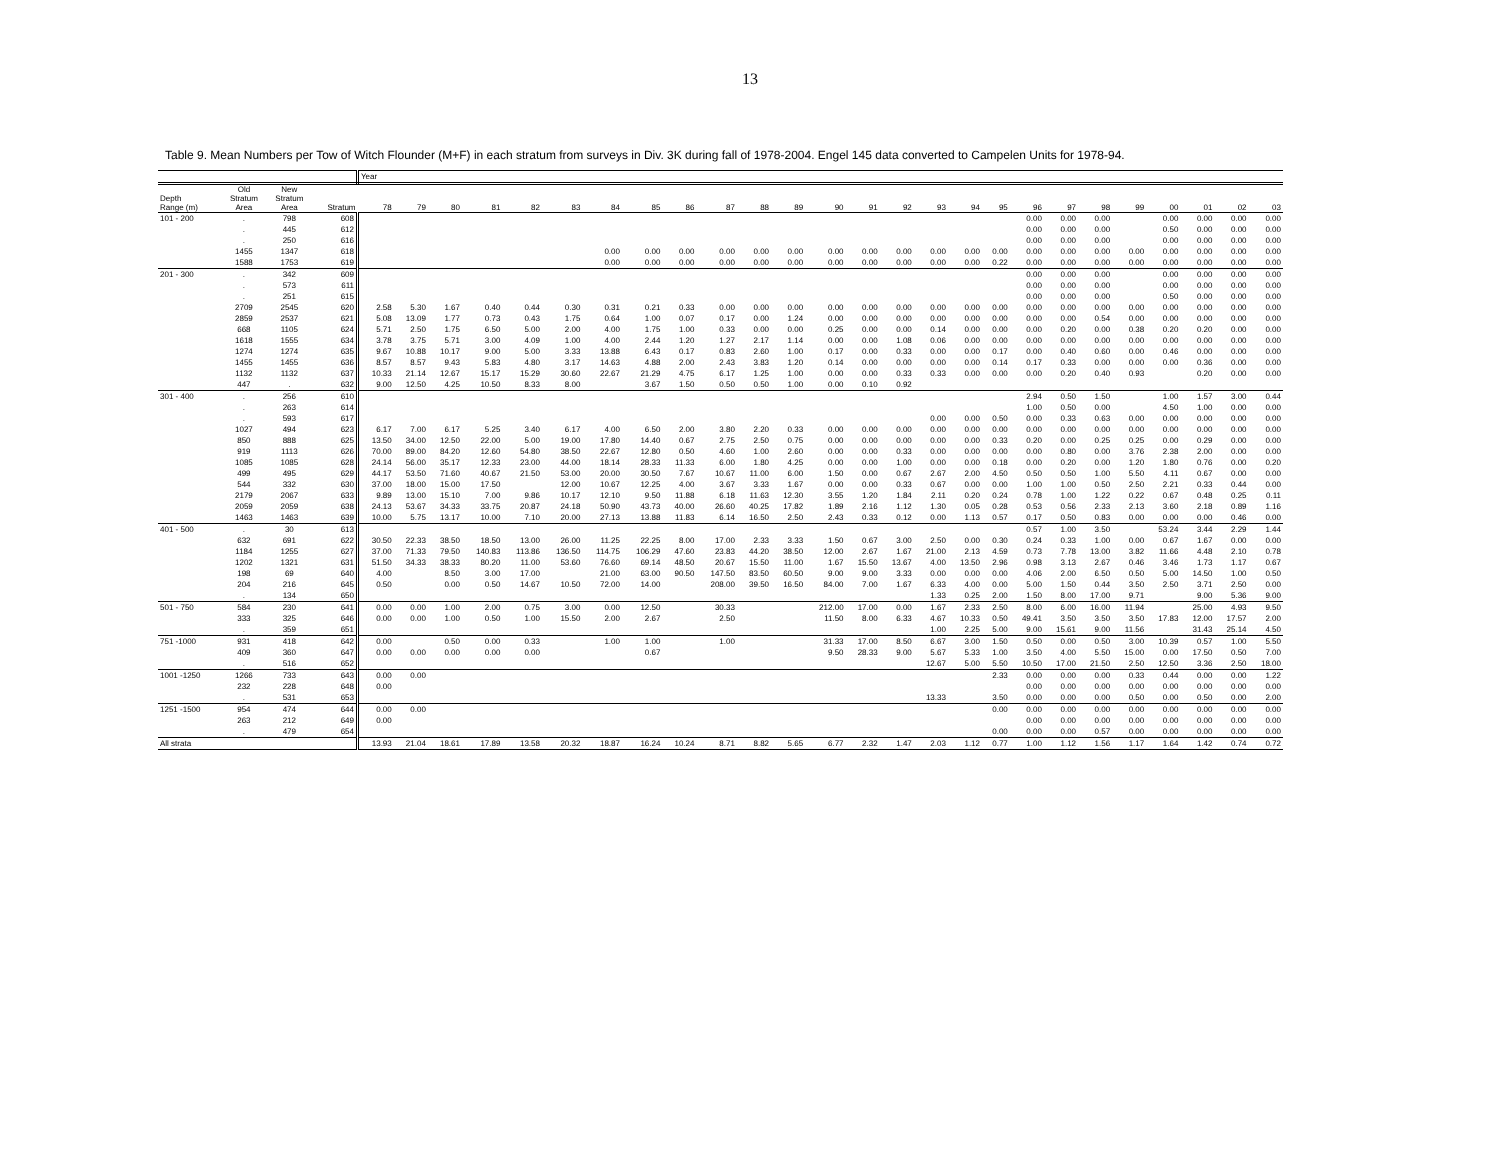13
Table 9. Mean Numbers per Tow of Witch Flounder (M+F) in each stratum from surveys in Div. 3K during fall of 1978-2004. Engel 145 data converted to Campelen Units for 1978-94.
| | | | | Year | | | | | | | | | | | | | | | | | | | | | | | | | |
| Depth Range (m) | Old Stratum Area | New Stratum Area | Stratum | 78 | 79 | 80 | 81 | 82 | 83 | 84 | 85 | 86 | 87 | 88 | 89 | 90 | 91 | 92 | 93 | 94 | 95 | 96 | 97 | 98 | 99 | 00 | 01 | 02 | 03 |
| 101 - 200 | . | 798 | 608 | | | | | | | | | | | | | | | | | | | 0.00 | 0.00 | 0.00 | | 0.00 | 0.00 | 0.00 | 0.00 |
| | . | 445 | 612 | | | | | | | | | | | | | | | | | | | 0.00 | 0.00 | 0.00 | | 0.50 | 0.00 | 0.00 | 0.00 |
| | . | 250 | 616 | | | | | | | | | | | | | | | | | | | 0.00 | 0.00 | 0.00 | | 0.00 | 0.00 | 0.00 | 0.00 |
| | 1455 | 1347 | 618 | | | | | | | 0.00 | 0.00 | 0.00 | 0.00 | 0.00 | 0.00 | 0.00 | 0.00 | 0.00 | 0.00 | 0.00 | 0.00 | 0.00 | 0.00 | 0.00 | 0.00 | 0.00 | 0.00 | 0.00 | 0.00 |
| | 1588 | 1753 | 619 | | | | | | | 0.00 | 0.00 | 0.00 | 0.00 | 0.00 | 0.00 | 0.00 | 0.00 | 0.00 | 0.00 | 0.00 | 0.22 | 0.00 | 0.00 | 0.00 | 0.00 | 0.00 | 0.00 | 0.00 | 0.00 |
| 201 - 300 | . | 342 | 609 | | | | | | | | | | | | | | | | | | | 0.00 | 0.00 | 0.00 | | 0.00 | 0.00 | 0.00 | 0.00 |
| | . | 573 | 611 | | | | | | | | | | | | | | | | | | | 0.00 | 0.00 | 0.00 | | 0.00 | 0.00 | 0.00 | 0.00 |
| | . | 251 | 615 | | | | | | | | | | | | | | | | | | | 0.00 | 0.00 | 0.00 | | 0.50 | 0.00 | 0.00 | 0.00 |
| | 2709 | 2545 | 620 | 2.58 | 5.30 | 1.67 | 0.40 | 0.44 | 0.30 | 0.31 | 0.21 | 0.33 | 0.00 | 0.00 | 0.00 | 0.00 | 0.00 | 0.00 | 0.00 | 0.00 | 0.00 | 0.00 | 0.00 | 0.00 | 0.00 | 0.00 | 0.00 | 0.00 | 0.00 |
| | 2859 | 2537 | 621 | 5.08 | 13.09 | 1.77 | 0.73 | 0.43 | 1.75 | 0.64 | 1.00 | 0.07 | 0.17 | 0.00 | 1.24 | 0.00 | 0.00 | 0.00 | 0.00 | 0.00 | 0.00 | 0.00 | 0.00 | 0.54 | 0.00 | 0.00 | 0.00 | 0.00 | 0.00 |
| | 668 | 1105 | 624 | 5.71 | 2.50 | 1.75 | 6.50 | 5.00 | 2.00 | 4.00 | 1.75 | 1.00 | 0.33 | 0.00 | 0.00 | 0.25 | 0.00 | 0.00 | 0.14 | 0.00 | 0.00 | 0.00 | 0.20 | 0.00 | 0.38 | 0.20 | 0.20 | 0.00 | 0.00 |
| | 1618 | 1555 | 634 | 3.78 | 3.75 | 5.71 | 3.00 | 4.09 | 1.00 | 4.00 | 2.44 | 1.20 | 1.27 | 2.17 | 1.14 | 0.00 | 0.00 | 1.08 | 0.06 | 0.00 | 0.00 | 0.00 | 0.00 | 0.00 | 0.00 | 0.00 | 0.00 | 0.00 | 0.00 |
| | 1274 | 1274 | 635 | 9.67 | 10.88 | 10.17 | 9.00 | 5.00 | 3.33 | 13.88 | 6.43 | 0.17 | 0.83 | 2.60 | 1.00 | 0.17 | 0.00 | 0.33 | 0.00 | 0.00 | 0.17 | 0.00 | 0.40 | 0.60 | 0.00 | 0.46 | 0.00 | 0.00 | 0.00 |
| | 1455 | 1455 | 636 | 8.57 | 8.57 | 9.43 | 5.83 | 4.80 | 3.17 | 14.63 | 4.88 | 2.00 | 2.43 | 3.83 | 1.20 | 0.14 | 0.00 | 0.00 | 0.00 | 0.00 | 0.14 | 0.17 | 0.33 | 0.00 | 0.00 | 0.00 | 0.36 | 0.00 | 0.00 |
| | 1132 | 1132 | 637 | 10.33 | 21.14 | 12.67 | 15.17 | 15.29 | 30.60 | 22.67 | 21.29 | 4.75 | 6.17 | 1.25 | 1.00 | 0.00 | 0.00 | 0.33 | 0.33 | 0.00 | 0.00 | 0.00 | 0.20 | 0.40 | 0.93 | | 0.20 | 0.00 | 0.00 |
| | 447 | . | 632 | 9.00 | 12.50 | 4.25 | 10.50 | 8.33 | 8.00 | | 3.67 | 1.50 | 0.50 | 0.50 | 1.00 | 0.00 | 0.10 | 0.92 | | | | | | | | | | | |
| 301 - 400 | . | 256 | 610 | | | | | | | | | | | | | | | | | | | 2.94 | 0.50 | 1.50 | | 1.00 | 1.57 | 3.00 | 0.44 |
| | . | 263 | 614 | | | | | | | | | | | | | | | | | | | 1.00 | 0.50 | 0.00 | | 4.50 | 1.00 | 0.00 | 0.00 |
| | . | 593 | 617 | | | | | | | | | | | | | | | | 0.00 | 0.00 | 0.50 | 0.00 | 0.33 | 0.63 | 0.00 | 0.00 | 0.00 | 0.00 | 0.00 |
| | 1027 | 494 | 623 | 6.17 | 7.00 | 6.17 | 5.25 | 3.40 | 6.17 | 4.00 | 6.50 | 2.00 | 3.80 | 2.20 | 0.33 | 0.00 | 0.00 | 0.00 | 0.00 | 0.00 | 0.00 | 0.00 | 0.00 | 0.00 | 0.00 | 0.00 | 0.00 | 0.00 | 0.00 |
| | 850 | 888 | 625 | 13.50 | 34.00 | 12.50 | 22.00 | 5.00 | 19.00 | 17.80 | 14.40 | 0.67 | 2.75 | 2.50 | 0.75 | 0.00 | 0.00 | 0.00 | 0.00 | 0.00 | 0.33 | 0.20 | 0.00 | 0.25 | 0.25 | 0.00 | 0.29 | 0.00 | 0.00 |
| | 919 | 1113 | 626 | 70.00 | 89.00 | 84.20 | 12.60 | 54.80 | 38.50 | 22.67 | 12.80 | 0.50 | 4.60 | 1.00 | 2.60 | 0.00 | 0.00 | 0.33 | 0.00 | 0.00 | 0.00 | 0.00 | 0.80 | 0.00 | 3.76 | 2.38 | 2.00 | 0.00 | 0.00 |
| | 1085 | 1085 | 628 | 24.14 | 56.00 | 35.17 | 12.33 | 23.00 | 44.00 | 18.14 | 28.33 | 11.33 | 6.00 | 1.80 | 4.25 | 0.00 | 0.00 | 1.00 | 0.00 | 0.00 | 0.18 | 0.00 | 0.20 | 0.00 | 1.20 | 1.80 | 0.76 | 0.00 | 0.20 |
| | 499 | 495 | 629 | 44.17 | 53.50 | 71.60 | 40.67 | 21.50 | 53.00 | 20.00 | 30.50 | 7.67 | 10.67 | 11.00 | 6.00 | 1.50 | 0.00 | 0.67 | 2.67 | 2.00 | 4.50 | 0.50 | 0.50 | 1.00 | 5.50 | 4.11 | 0.67 | 0.00 | 0.00 |
| | 544 | 332 | 630 | 37.00 | 18.00 | 15.00 | 17.50 | | 12.00 | 10.67 | 12.25 | 4.00 | 3.67 | 3.33 | 1.67 | 0.00 | 0.00 | 0.33 | 0.67 | 0.00 | 0.00 | 1.00 | 1.00 | 0.50 | 2.50 | 2.21 | 0.33 | 0.44 | 0.00 |
| | 2179 | 2067 | 633 | 9.89 | 13.00 | 15.10 | 7.00 | 9.86 | 10.17 | 12.10 | 9.50 | 11.88 | 6.18 | 11.63 | 12.30 | 3.55 | 1.20 | 1.84 | 2.11 | 0.20 | 0.24 | 0.78 | 1.00 | 1.22 | 0.22 | 0.67 | 0.48 | 0.25 | 0.11 |
| | 2059 | 2059 | 638 | 24.13 | 53.67 | 34.33 | 33.75 | 20.87 | 24.18 | 50.90 | 43.73 | 40.00 | 26.60 | 40.25 | 17.82 | 1.89 | 2.16 | 1.12 | 1.30 | 0.05 | 0.28 | 0.53 | 0.56 | 2.33 | 2.13 | 3.60 | 2.18 | 0.89 | 1.16 |
| | 1463 | 1463 | 639 | 10.00 | 5.75 | 13.17 | 10.00 | 7.10 | 20.00 | 27.13 | 13.88 | 11.83 | 6.14 | 16.50 | 2.50 | 2.43 | 0.33 | 0.12 | 0.00 | 1.13 | 0.57 | 0.17 | 0.50 | 0.83 | 0.00 | 0.00 | 0.00 | 0.46 | 0.00 |
| 401 - 500 | . | 30 | 613 | | | | | | | | | | | | | | | | | | | 0.57 | 1.00 | 3.50 | | 53.24 | 3.44 | 2.29 | 1.44 |
| | 632 | 691 | 622 | 30.50 | 22.33 | 38.50 | 18.50 | 13.00 | 26.00 | 11.25 | 22.25 | 8.00 | 17.00 | 2.33 | 3.33 | 1.50 | 0.67 | 3.00 | 2.50 | 0.00 | 0.30 | 0.24 | 0.33 | 1.00 | 0.00 | 0.67 | 1.67 | 0.00 | 0.00 |
| | 1184 | 1255 | 627 | 37.00 | 71.33 | 79.50 | 140.83 | 113.86 | 136.50 | 114.75 | 106.29 | 47.60 | 23.83 | 44.20 | 38.50 | 12.00 | 2.67 | 1.67 | 21.00 | 2.13 | 4.59 | 0.73 | 7.78 | 13.00 | 3.82 | 11.66 | 4.48 | 2.10 | 0.78 |
| | 1202 | 1321 | 631 | 51.50 | 34.33 | 38.33 | 80.20 | 11.00 | 53.60 | 76.60 | 69.14 | 48.50 | 20.67 | 15.50 | 11.00 | 1.67 | 15.50 | 13.67 | 4.00 | 13.50 | 2.96 | 0.98 | 3.13 | 2.67 | 0.46 | 3.46 | 1.73 | 1.17 | 0.67 |
| | 198 | 69 | 640 | 4.00 | | 8.50 | 3.00 | 17.00 | | 21.00 | 63.00 | 90.50 | 147.50 | 83.50 | 60.50 | 9.00 | 9.00 | 3.33 | 0.00 | 0.00 | 0.00 | 4.06 | 2.00 | 6.50 | 0.50 | 5.00 | 14.50 | 1.00 | 0.50 |
| | 204 | 216 | 645 | 0.50 | | 0.00 | 0.50 | 14.67 | 10.50 | 72.00 | 14.00 | | 208.00 | 39.50 | 16.50 | 84.00 | 7.00 | 1.67 | 6.33 | 4.00 | 0.00 | 5.00 | 1.50 | 0.44 | 3.50 | 2.50 | 3.71 | 2.50 | 0.00 |
| | . | 134 | 650 | | | | | | | | | | | | | | | | 1.33 | 0.25 | 2.00 | 1.50 | 8.00 | 17.00 | 9.71 | | 9.00 | 5.36 | 9.00 |
| 501 - 750 | 584 | 230 | 641 | 0.00 | 0.00 | 1.00 | 2.00 | 0.75 | 3.00 | 0.00 | 12.50 | | 30.33 | | | 212.00 | 17.00 | 0.00 | 1.67 | 2.33 | 2.50 | 8.00 | 6.00 | 16.00 | 11.94 | | 25.00 | 4.93 | 9.50 |
| | 333 | 325 | 646 | 0.00 | 0.00 | 1.00 | 0.50 | 1.00 | 15.50 | 2.00 | 2.67 | | 2.50 | | | 11.50 | 8.00 | 6.33 | 4.67 | 10.33 | 0.50 | 49.41 | 3.50 | 3.50 | 3.50 | 17.83 | 12.00 | 17.57 | 2.00 |
| | . | 359 | 651 | | | | | | | | | | | | | | | | 1.00 | 2.25 | 5.00 | 9.00 | 15.61 | 9.00 | 11.56 | | 31.43 | 25.14 | 4.50 |
| 751 -1000 | 931 | 418 | 642 | 0.00 | | 0.50 | 0.00 | 0.33 | | 1.00 | 1.00 | | 1.00 | | | 31.33 | 17.00 | 8.50 | 6.67 | 3.00 | 1.50 | 0.50 | 0.00 | 0.50 | 3.00 | 10.39 | 0.57 | 1.00 | 5.50 |
| | 409 | 360 | 647 | 0.00 | 0.00 | 0.00 | 0.00 | 0.00 | | | 0.67 | | | | | 9.50 | 28.33 | 9.00 | 5.67 | 5.33 | 1.00 | 3.50 | 4.00 | 5.50 | 15.00 | 0.00 | 17.50 | 0.50 | 7.00 |
| | . | 516 | 652 | | | | | | | | | | | | | | | | 12.67 | 5.00 | 5.50 | 10.50 | 17.00 | 21.50 | 2.50 | 12.50 | 3.36 | 2.50 | 18.00 |
| 1001 -1250 | 1266 | 733 | 643 | 0.00 | 0.00 | | | | | | | | | | | | | | | | 2.33 | 0.00 | 0.00 | 0.00 | 0.33 | 0.44 | 0.00 | 0.00 | 1.22 |
| | 232 | 228 | 648 | 0.00 | | | | | | | | | | | | | | | | | | 0.00 | 0.00 | 0.00 | 0.00 | 0.00 | 0.00 | 0.00 | 0.00 |
| | . | 531 | 653 | | | | | | | | | | | | | | | | 13.33 | | 3.50 | 0.00 | 0.00 | 0.00 | 0.50 | 0.00 | 0.50 | 0.00 | 2.00 |
| 1251 -1500 | 954 | 474 | 644 | 0.00 | 0.00 | | | | | | | | | | | | | | | | 0.00 | 0.00 | 0.00 | 0.00 | 0.00 | 0.00 | 0.00 | 0.00 | 0.00 |
| | 263 | 212 | 649 | 0.00 | | | | | | | | | | | | | | | | | | 0.00 | 0.00 | 0.00 | 0.00 | 0.00 | 0.00 | 0.00 | 0.00 |
| | . | 479 | 654 | | | | | | | | | | | | | | | | | | 0.00 | 0.00 | 0.00 | 0.57 | 0.00 | 0.00 | 0.00 | 0.00 | 0.00 |
| All strata | | | | 13.93 | 21.04 | 18.61 | 17.89 | 13.58 | 20.32 | 18.87 | 16.24 | 10.24 | 8.71 | 8.82 | 5.65 | 6.77 | 2.32 | 1.47 | 2.03 | 1.12 | 0.77 | 1.00 | 1.12 | 1.56 | 1.17 | 1.64 | 1.42 | 0.74 | 0.72 |